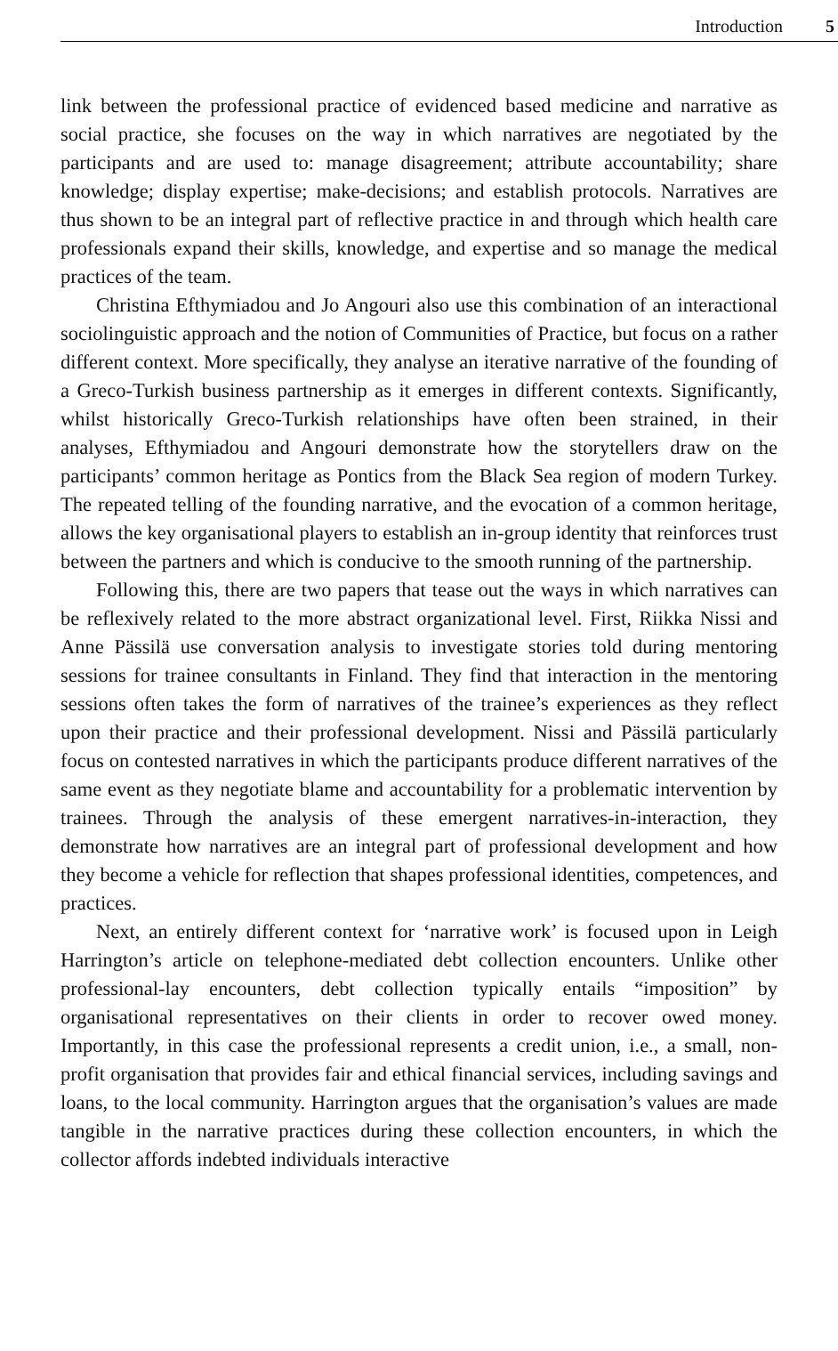Introduction 5
link between the professional practice of evidenced based medicine and narrative as social practice, she focuses on the way in which narratives are negotiated by the participants and are used to: manage disagreement; attribute accountability; share knowledge; display expertise; make-decisions; and establish protocols. Narratives are thus shown to be an integral part of reflective practice in and through which health care professionals expand their skills, knowledge, and expertise and so manage the medical practices of the team.
Christina Efthymiadou and Jo Angouri also use this combination of an interactional sociolinguistic approach and the notion of Communities of Practice, but focus on a rather different context. More specifically, they analyse an iterative narrative of the founding of a Greco-Turkish business partnership as it emerges in different contexts. Significantly, whilst historically Greco-Turkish relationships have often been strained, in their analyses, Efthymiadou and Angouri demonstrate how the storytellers draw on the participants’ common heritage as Pontics from the Black Sea region of modern Turkey. The repeated telling of the founding narrative, and the evocation of a common heritage, allows the key organisational players to establish an in-group identity that reinforces trust between the partners and which is conducive to the smooth running of the partnership.
Following this, there are two papers that tease out the ways in which narratives can be reflexively related to the more abstract organizational level. First, Riikka Nissi and Anne Pässilä use conversation analysis to investigate stories told during mentoring sessions for trainee consultants in Finland. They find that interaction in the mentoring sessions often takes the form of narratives of the trainee’s experiences as they reflect upon their practice and their professional development. Nissi and Pässilä particularly focus on contested narratives in which the participants produce different narratives of the same event as they negotiate blame and accountability for a problematic intervention by trainees. Through the analysis of these emergent narratives-in-interaction, they demonstrate how narratives are an integral part of professional development and how they become a vehicle for reflection that shapes professional identities, competences, and practices.
Next, an entirely different context for ‘narrative work’ is focused upon in Leigh Harrington’s article on telephone-mediated debt collection encounters. Unlike other professional-lay encounters, debt collection typically entails “imposition” by organisational representatives on their clients in order to recover owed money. Importantly, in this case the professional represents a credit union, i.e., a small, non-profit organisation that provides fair and ethical financial services, including savings and loans, to the local community. Harrington argues that the organisation’s values are made tangible in the narrative practices during these collection encounters, in which the collector affords indebted individuals interactive